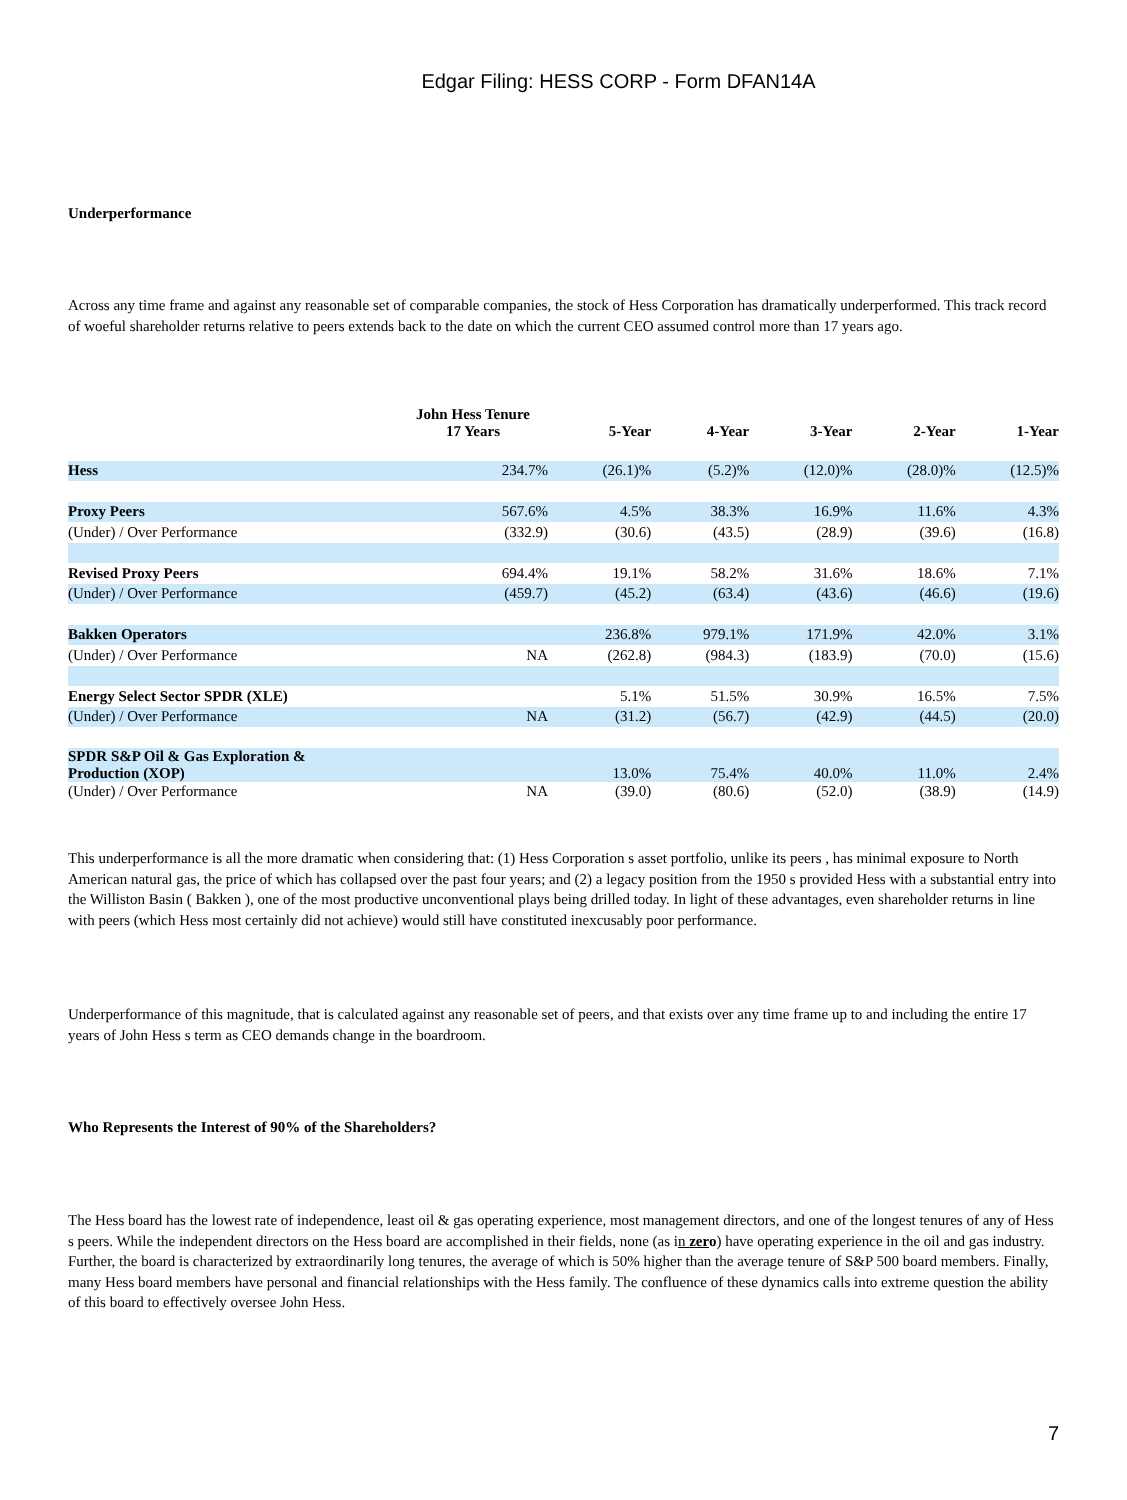Edgar Filing: HESS CORP - Form DFAN14A
Underperformance
Across any time frame and against any reasonable set of comparable companies, the stock of Hess Corporation has dramatically underperformed. This track record of woeful shareholder returns relative to peers extends back to the date on which the current CEO assumed control more than 17 years ago.
| | John Hess Tenure 17 Years | 5-Year | 4-Year | 3-Year | 2-Year | 1-Year |
| --- | --- | --- | --- | --- | --- | --- |
| Hess | 234.7% | (26.1)% | (5.2)% | (12.0)% | (28.0)% | (12.5)% |
| Proxy Peers | 567.6% | 4.5% | 38.3% | 16.9% | 11.6% | 4.3% |
| (Under) / Over Performance | (332.9) | (30.6) | (43.5) | (28.9) | (39.6) | (16.8) |
| Revised Proxy Peers | 694.4% | 19.1% | 58.2% | 31.6% | 18.6% | 7.1% |
| (Under) / Over Performance | (459.7) | (45.2) | (63.4) | (43.6) | (46.6) | (19.6) |
| Bakken Operators | | 236.8% | 979.1% | 171.9% | 42.0% | 3.1% |
| (Under) / Over Performance | NA | (262.8) | (984.3) | (183.9) | (70.0) | (15.6) |
| Energy Select Sector SPDR (XLE) | | 5.1% | 51.5% | 30.9% | 16.5% | 7.5% |
| (Under) / Over Performance | NA | (31.2) | (56.7) | (42.9) | (44.5) | (20.0) |
| SPDR S&P Oil & Gas Exploration & Production (XOP) | | 13.0% | 75.4% | 40.0% | 11.0% | 2.4% |
| (Under) / Over Performance | NA | (39.0) | (80.6) | (52.0) | (38.9) | (14.9) |
This underperformance is all the more dramatic when considering that: (1) Hess Corporation s asset portfolio, unlike its peers , has minimal exposure to North American natural gas, the price of which has collapsed over the past four years; and (2) a legacy position from the 1950 s provided Hess with a substantial entry into the Williston Basin ( Bakken ), one of the most productive unconventional plays being drilled today. In light of these advantages, even shareholder returns in line with peers (which Hess most certainly did not achieve) would still have constituted inexcusably poor performance.
Underperformance of this magnitude, that is calculated against any reasonable set of peers, and that exists over any time frame up to and including the entire 17 years of John Hess s term as CEO demands change in the boardroom.
Who Represents the Interest of 90% of the Shareholders?
The Hess board has the lowest rate of independence, least oil & gas operating experience, most management directors, and one of the longest tenures of any of Hess s peers. While the independent directors on the Hess board are accomplished in their fields, none (as in zer o) have operating experience in the oil and gas industry. Further, the board is characterized by extraordinarily long tenures, the average of which is 50% higher than the average tenure of S&P 500 board members. Finally, many Hess board members have personal and financial relationships with the Hess family. The confluence of these dynamics calls into extreme question the ability of this board to effectively oversee John Hess.
7